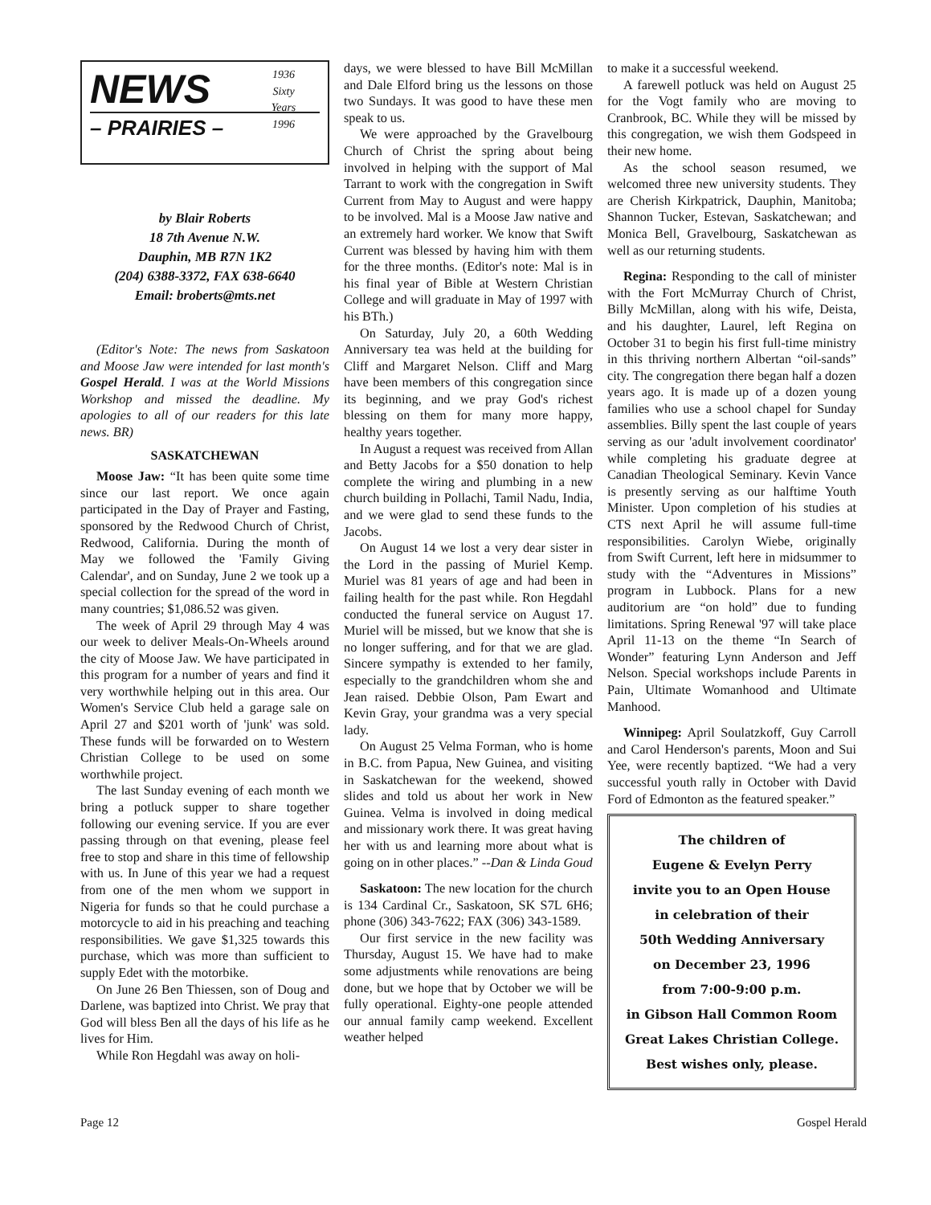1936
Sixty
Years
1996
NEWS
– PRAIRIES –
by Blair Roberts
18 7th Avenue N.W.
Dauphin, MB R7N 1K2
(204) 6388-3372, FAX 638-6640
Email: broberts@mts.net
(Editor's Note: The news from Saskatoon and Moose Jaw were intended for last month's Gospel Herald. I was at the World Missions Workshop and missed the deadline. My apologies to all of our readers for this late news. BR)
SASKATCHEWAN
Moose Jaw: “It has been quite some time since our last report. We once again participated in the Day of Prayer and Fasting, sponsored by the Redwood Church of Christ, Redwood, California. During the month of May we followed the 'Family Giving Calendar', and on Sunday, June 2 we took up a special collection for the spread of the word in many countries; $1,086.52 was given.
The week of April 29 through May 4 was our week to deliver Meals-On-Wheels around the city of Moose Jaw. We have participated in this program for a number of years and find it very worthwhile helping out in this area. Our Women's Service Club held a garage sale on April 27 and $201 worth of 'junk' was sold. These funds will be forwarded on to Western Christian College to be used on some worthwhile project.
The last Sunday evening of each month we bring a potluck supper to share together following our evening service. If you are ever passing through on that evening, please feel free to stop and share in this time of fellowship with us. In June of this year we had a request from one of the men whom we support in Nigeria for funds so that he could purchase a motorcycle to aid in his preaching and teaching responsibilities. We gave $1,325 towards this purchase, which was more than sufficient to supply Edet with the motorbike.
On June 26 Ben Thiessen, son of Doug and Darlene, was baptized into Christ. We pray that God will bless Ben all the days of his life as he lives for Him.
While Ron Hegdahl was away on holi-
days, we were blessed to have Bill McMillan and Dale Elford bring us the lessons on those two Sundays. It was good to have these men speak to us.
We were approached by the Gravelbourg Church of Christ the spring about being involved in helping with the support of Mal Tarrant to work with the congregation in Swift Current from May to August and were happy to be involved. Mal is a Moose Jaw native and an extremely hard worker. We know that Swift Current was blessed by having him with them for the three months. (Editor's note: Mal is in his final year of Bible at Western Christian College and will graduate in May of 1997 with his BTh.)
On Saturday, July 20, a 60th Wedding Anniversary tea was held at the building for Cliff and Margaret Nelson. Cliff and Marg have been members of this congregation since its beginning, and we pray God's richest blessing on them for many more happy, healthy years together.
In August a request was received from Allan and Betty Jacobs for a $50 donation to help complete the wiring and plumbing in a new church building in Pollachi, Tamil Nadu, India, and we were glad to send these funds to the Jacobs.
On August 14 we lost a very dear sister in the Lord in the passing of Muriel Kemp. Muriel was 81 years of age and had been in failing health for the past while. Ron Hegdahl conducted the funeral service on August 17. Muriel will be missed, but we know that she is no longer suffering, and for that we are glad. Sincere sympathy is extended to her family, especially to the grandchildren whom she and Jean raised. Debbie Olson, Pam Ewart and Kevin Gray, your grandma was a very special lady.
On August 25 Velma Forman, who is home in B.C. from Papua, New Guinea, and visiting in Saskatchewan for the weekend, showed slides and told us about her work in New Guinea. Velma is involved in doing medical and missionary work there. It was great having her with us and learning more about what is going on in other places.” --Dan & Linda Goud
Saskatoon: The new location for the church is 134 Cardinal Cr., Saskatoon, SK S7L 6H6; phone (306) 343-7622; FAX (306) 343-1589.
Our first service in the new facility was Thursday, August 15. We have had to make some adjustments while renovations are being done, but we hope that by October we will be fully operational. Eighty-one people attended our annual family camp weekend. Excellent weather helped
to make it a successful weekend.
A farewell potluck was held on August 25 for the Vogt family who are moving to Cranbrook, BC. While they will be missed by this congregation, we wish them Godspeed in their new home.
As the school season resumed, we welcomed three new university students. They are Cherish Kirkpatrick, Dauphin, Manitoba; Shannon Tucker, Estevan, Saskatchewan; and Monica Bell, Gravelbourg, Saskatchewan as well as our returning students.
Regina: Responding to the call of minister with the Fort McMurray Church of Christ, Billy McMillan, along with his wife, Deista, and his daughter, Laurel, left Regina on October 31 to begin his first full-time ministry in this thriving northern Albertan “oil-sands” city. The congregation there began half a dozen years ago. It is made up of a dozen young families who use a school chapel for Sunday assemblies. Billy spent the last couple of years serving as our 'adult involvement coordinator' while completing his graduate degree at Canadian Theological Seminary. Kevin Vance is presently serving as our halftime Youth Minister. Upon completion of his studies at CTS next April he will assume full-time responsibilities. Carolyn Wiebe, originally from Swift Current, left here in midsummer to study with the “Adventures in Missions” program in Lubbock. Plans for a new auditorium are “on hold” due to funding limitations. Spring Renewal '97 will take place April 11-13 on the theme “In Search of Wonder” featuring Lynn Anderson and Jeff Nelson. Special workshops include Parents in Pain, Ultimate Womanhood and Ultimate Manhood.
Winnipeg: April Soulatzkoff, Guy Carroll and Carol Henderson's parents, Moon and Sui Yee, were recently baptized. “We had a very successful youth rally in October with David Ford of Edmonton as the featured speaker.”
The children of
Eugene & Evelyn Perry
invite you to an Open House
in celebration of their
50th Wedding Anniversary
on December 23, 1996
from 7:00-9:00 p.m.
in Gibson Hall Common Room
Great Lakes Christian College.
Best wishes only, please.
Page 12 Gospel Herald